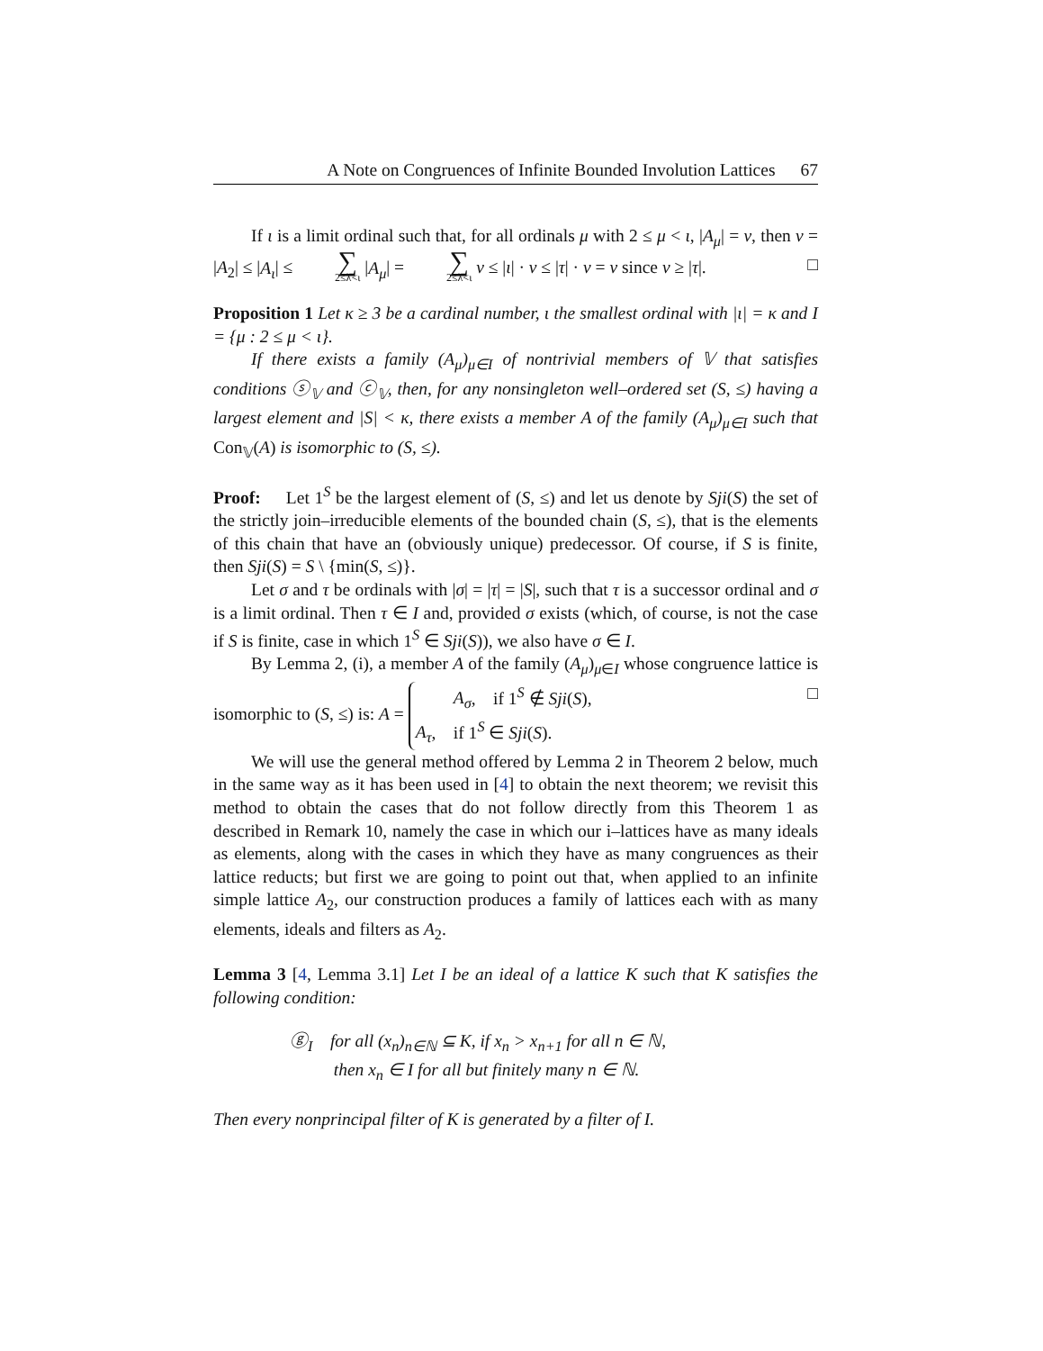A Note on Congruences of Infinite Bounded Involution Lattices 67
If ι is a limit ordinal such that, for all ordinals μ with 2 ≤ μ < ι, |A<sub>μ</sub>| = ν, then ν = |A<sub>2</sub>| ≤ |A<sub>ι</sub>| ≤ ∑ 2≤λ<ι |A<sub>μ</sub>| = ∑ 2≤λ<ι ν ≤ |ι| · ν ≤ |τ| · ν = ν since ν ≥ |τ|. □
Proposition 1 Let κ ≥ 3 be a cardinal number, ι the smallest ordinal with |ι| = κ and I = {μ : 2 ≤ μ < ι}.
If there exists a family (A<sub>μ</sub>)<sub>μ∈I</sub> of nontrivial members of 𝕍 that satisfies conditions ⓢ<sub>𝕍</sub> and ⓒ<sub>𝕍</sub>, then, for any nonsingleton well–ordered set (S, ≤) having a largest element and |S| < κ, there exists a member A of the family (A<sub>μ</sub>)<sub>μ∈I</sub> such that Con<sub>𝕍</sub>(A) is isomorphic to (S, ≤).
Proof: Let 1<sup>S</sup> be the largest element of (S, ≤) and let us denote by Sji(S) the set of the strictly join–irreducible elements of the bounded chain (S, ≤), that is the elements of this chain that have an (obviously unique) predecessor. Of course, if S is finite, then Sji(S) = S \ {min(S, ≤)}.
Let σ and τ be ordinals with |σ| = |τ| = |S|, such that τ is a successor ordinal and σ is a limit ordinal. Then τ ∈ I and, provided σ exists (which, of course, is not the case if S is finite, case in which 1<sup>S</sup> ∈ Sji(S)), we also have σ ∈ I.
By Lemma 2, (i), a member A of the family (A<sub>μ</sub>)<sub>μ∈I</sub> whose congruence lattice is isomorphic to (S, ≤) is: A = A<sub>σ</sub>, if 1<sup>S</sup> ∉ Sji(S),
A<sub>τ</sub>, if 1<sup>S</sup> ∈ Sji(S). □
We will use the general method offered by Lemma 2 in Theorem 2 below, much in the same way as it has been used in [4] to obtain the next theorem; we revisit this method to obtain the cases that do not follow directly from this Theorem 1 as described in Remark 10, namely the case in which our i–lattices have as many ideals as elements, along with the cases in which they have as many congruences as their lattice reducts; but first we are going to point out that, when applied to an infinite simple lattice A<sub>2</sub>, our construction produces a family of lattices each with as many elements, ideals and filters as A<sub>2</sub>.
Lemma 3 [4, Lemma 3.1] Let I be an ideal of a lattice K such that K satisfies the following condition:
ⓖ<sub>I</sub> for all (x<sub>n</sub>)<sub>n∈ℕ</sub> ⊆ K, if x<sub>n</sub> > x<sub>n+1</sub> for all n ∈ ℕ,
then x<sub>n</sub> ∈ I for all but finitely many n ∈ ℕ.
Then every nonprincipal filter of K is generated by a filter of I.